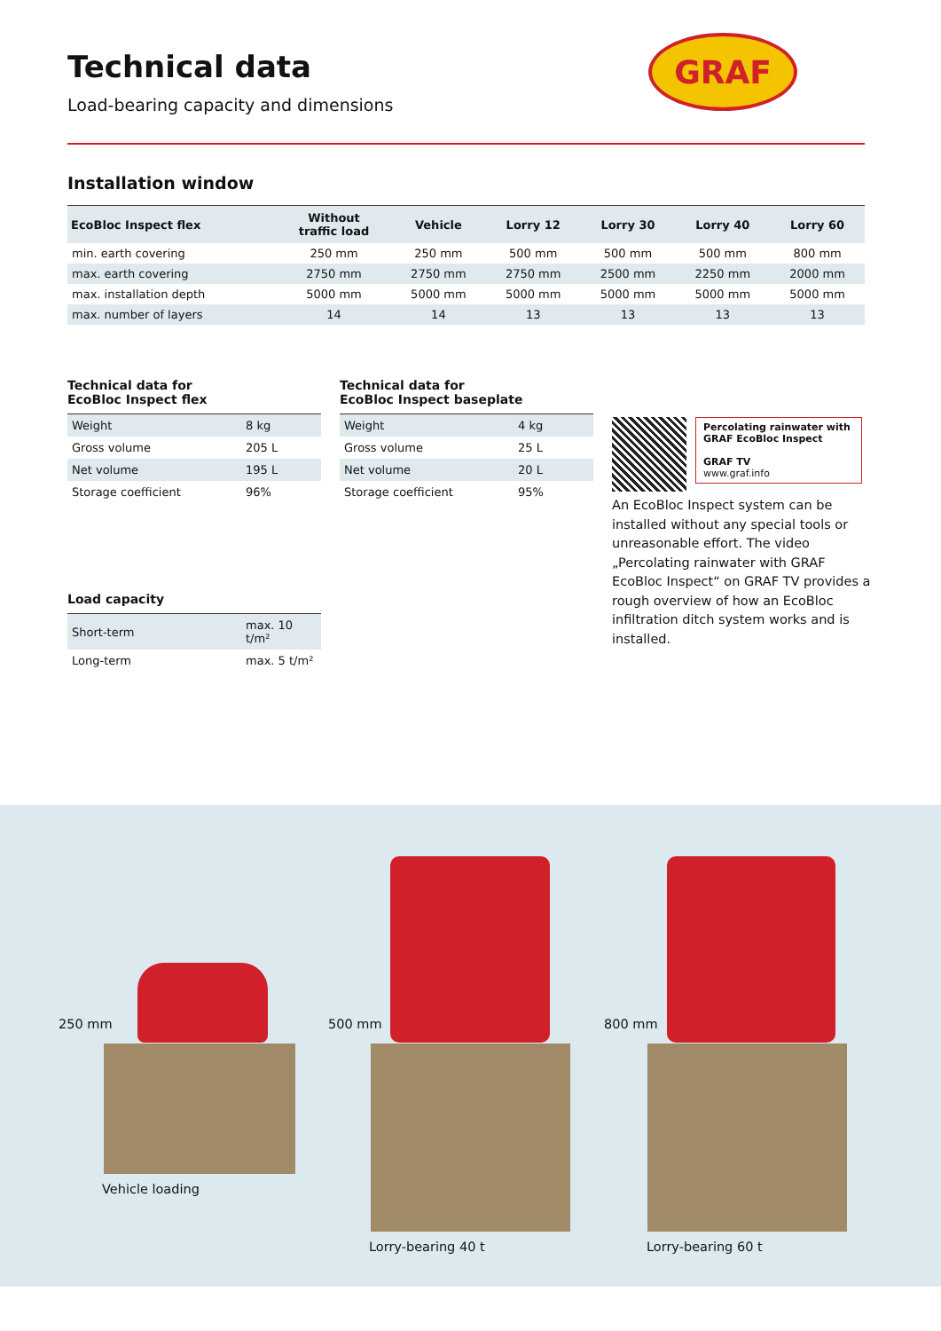Technical data
Load-bearing capacity and dimensions
GRAF
Installation window
| EcoBloc Inspect flex | Without traffic load | Vehicle | Lorry 12 | Lorry 30 | Lorry 40 | Lorry 60 |
| --- | --- | --- | --- | --- | --- | --- |
| min. earth covering | 250 mm | 250 mm | 500 mm | 500 mm | 500 mm | 800 mm |
| max. earth covering | 2750 mm | 2750 mm | 2750 mm | 2500 mm | 2250 mm | 2000 mm |
| max. installation depth | 5000 mm | 5000 mm | 5000 mm | 5000 mm | 5000 mm | 5000 mm |
| max. number of layers | 14 | 14 | 13 | 13 | 13 | 13 |
Technical data for
EcoBloc Inspect flex
| Weight | 8 kg |
| Gross volume | 205 L |
| Net volume | 195 L |
| Storage coefficient | 96% |
Load capacity
| Short-term | max. 10 t/m² |
| Long-term | max. 5 t/m² |
Technical data for
EcoBloc Inspect baseplate
| Weight | 4 kg |
| Gross volume | 25 L |
| Net volume | 20 L |
| Storage coefficient | 95% |
Percolating rainwater with GRAF EcoBloc Inspect
GRAF TV
www.graf.info
An EcoBloc Inspect system can be installed without any special tools or un­reasonable effort. The video „Percolating rainwater with GRAF EcoBloc Inspect“ on GRAF TV provides a rough overview of how an EcoBloc infiltration ditch system works and is installed.
250 mm 500 mm 800 mm
Vehicle loading
Lorry-bearing 40 t Lorry-bearing 60 t